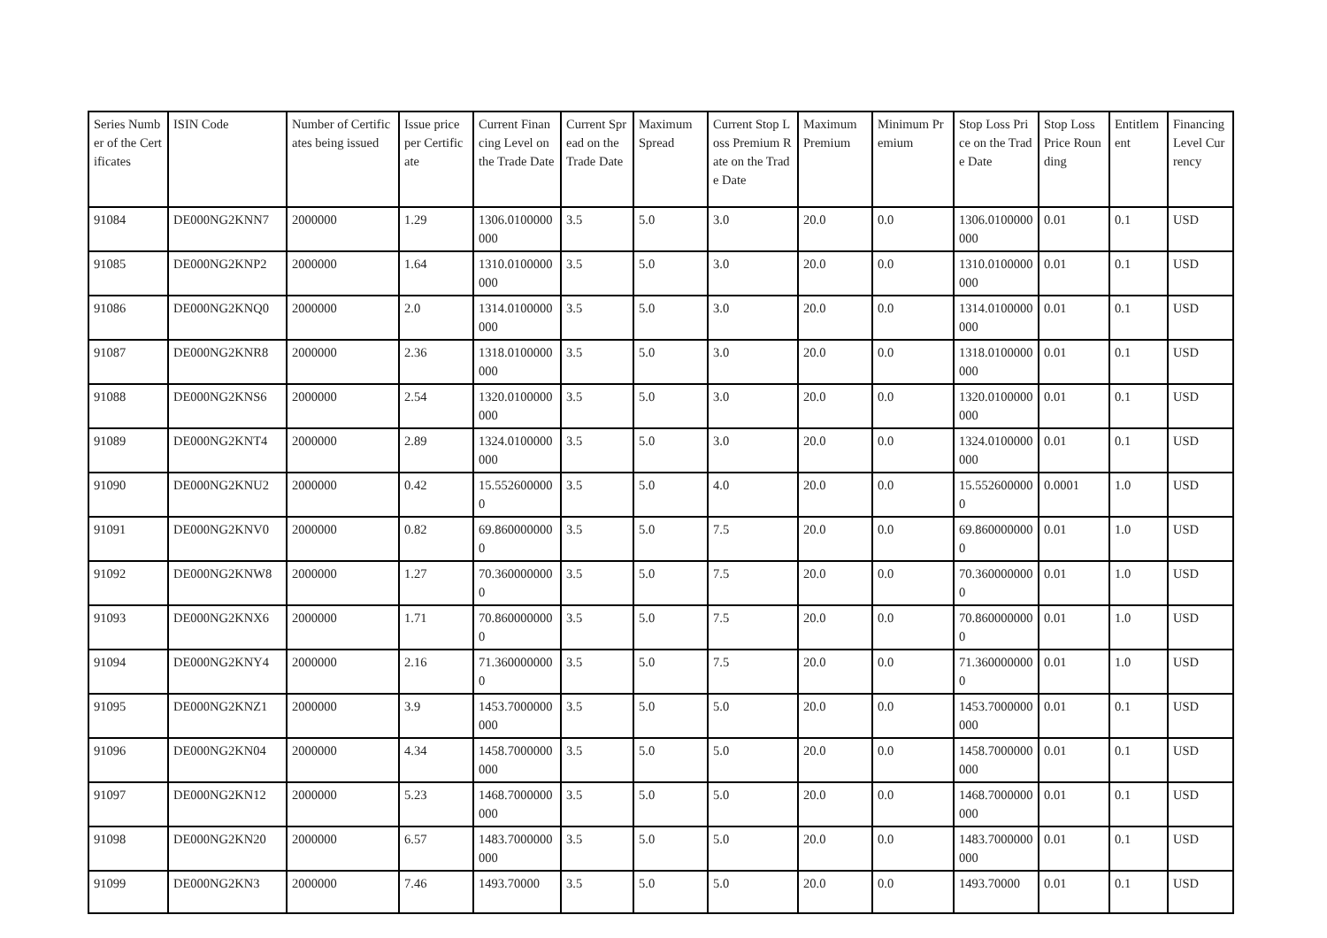| Series Number of the Certificates | ISIN Code | Number of Certificates being issued | Issue price per Certificate | Current Financing Level on the Trade Date | Current Spread on the Trade Date | Maximum Spread | Current Stop Loss Premium Rate on the Trade Date | Maximum Premium | Minimum Premium | Stop Loss Price on the Trade Date | Stop Loss Price Rounding | Entitlement | Financing Level Currency |
| --- | --- | --- | --- | --- | --- | --- | --- | --- | --- | --- | --- | --- | --- |
| 91084 | DE000NG2KNN7 | 2000000 | 1.29 | 1306.0100000000 | 3.5 | 5.0 | 3.0 | 20.0 | 0.0 | 1306.0100000000 | 0.01 | 0.1 | USD |
| 91085 | DE000NG2KNP2 | 2000000 | 1.64 | 1310.0100000000 | 3.5 | 5.0 | 3.0 | 20.0 | 0.0 | 1310.0100000000 | 0.01 | 0.1 | USD |
| 91086 | DE000NG2KNQ0 | 2000000 | 2.0 | 1314.0100000000 | 3.5 | 5.0 | 3.0 | 20.0 | 0.0 | 1314.0100000000 | 0.01 | 0.1 | USD |
| 91087 | DE000NG2KNR8 | 2000000 | 2.36 | 1318.0100000000 | 3.5 | 5.0 | 3.0 | 20.0 | 0.0 | 1318.0100000000 | 0.01 | 0.1 | USD |
| 91088 | DE000NG2KNS6 | 2000000 | 2.54 | 1320.0100000000 | 3.5 | 5.0 | 3.0 | 20.0 | 0.0 | 1320.0100000000 | 0.01 | 0.1 | USD |
| 91089 | DE000NG2KNT4 | 2000000 | 2.89 | 1324.0100000000 | 3.5 | 5.0 | 3.0 | 20.0 | 0.0 | 1324.0100000000 | 0.01 | 0.1 | USD |
| 91090 | DE000NG2KNU2 | 2000000 | 0.42 | 15.5526000000 | 3.5 | 5.0 | 4.0 | 20.0 | 0.0 | 15.5526000000 | 0.0001 | 1.0 | USD |
| 91091 | DE000NG2KNV0 | 2000000 | 0.82 | 69.8600000000 | 3.5 | 5.0 | 7.5 | 20.0 | 0.0 | 69.8600000000 | 0.01 | 1.0 | USD |
| 91092 | DE000NG2KNW8 | 2000000 | 1.27 | 70.3600000000 | 3.5 | 5.0 | 7.5 | 20.0 | 0.0 | 70.3600000000 | 0.01 | 1.0 | USD |
| 91093 | DE000NG2KNX6 | 2000000 | 1.71 | 70.8600000000 | 3.5 | 5.0 | 7.5 | 20.0 | 0.0 | 70.8600000000 | 0.01 | 1.0 | USD |
| 91094 | DE000NG2KNY4 | 2000000 | 2.16 | 71.3600000000 | 3.5 | 5.0 | 7.5 | 20.0 | 0.0 | 71.3600000000 | 0.01 | 1.0 | USD |
| 91095 | DE000NG2KNZ1 | 2000000 | 3.9 | 1453.7000000000 | 3.5 | 5.0 | 5.0 | 20.0 | 0.0 | 1453.7000000000 | 0.01 | 0.1 | USD |
| 91096 | DE000NG2KN04 | 2000000 | 4.34 | 1458.7000000000 | 3.5 | 5.0 | 5.0 | 20.0 | 0.0 | 1458.7000000000 | 0.01 | 0.1 | USD |
| 91097 | DE000NG2KN12 | 2000000 | 5.23 | 1468.7000000000 | 3.5 | 5.0 | 5.0 | 20.0 | 0.0 | 1468.7000000000 | 0.01 | 0.1 | USD |
| 91098 | DE000NG2KN20 | 2000000 | 6.57 | 1483.7000000000 | 3.5 | 5.0 | 5.0 | 20.0 | 0.0 | 1483.7000000000 | 0.01 | 0.1 | USD |
| 91099 | DE000NG2KN3 | 2000000 | 7.46 | 1493.70000 | 3.5 | 5.0 | 5.0 | 20.0 | 0.0 | 1493.70000 | 0.01 | 0.1 | USD |